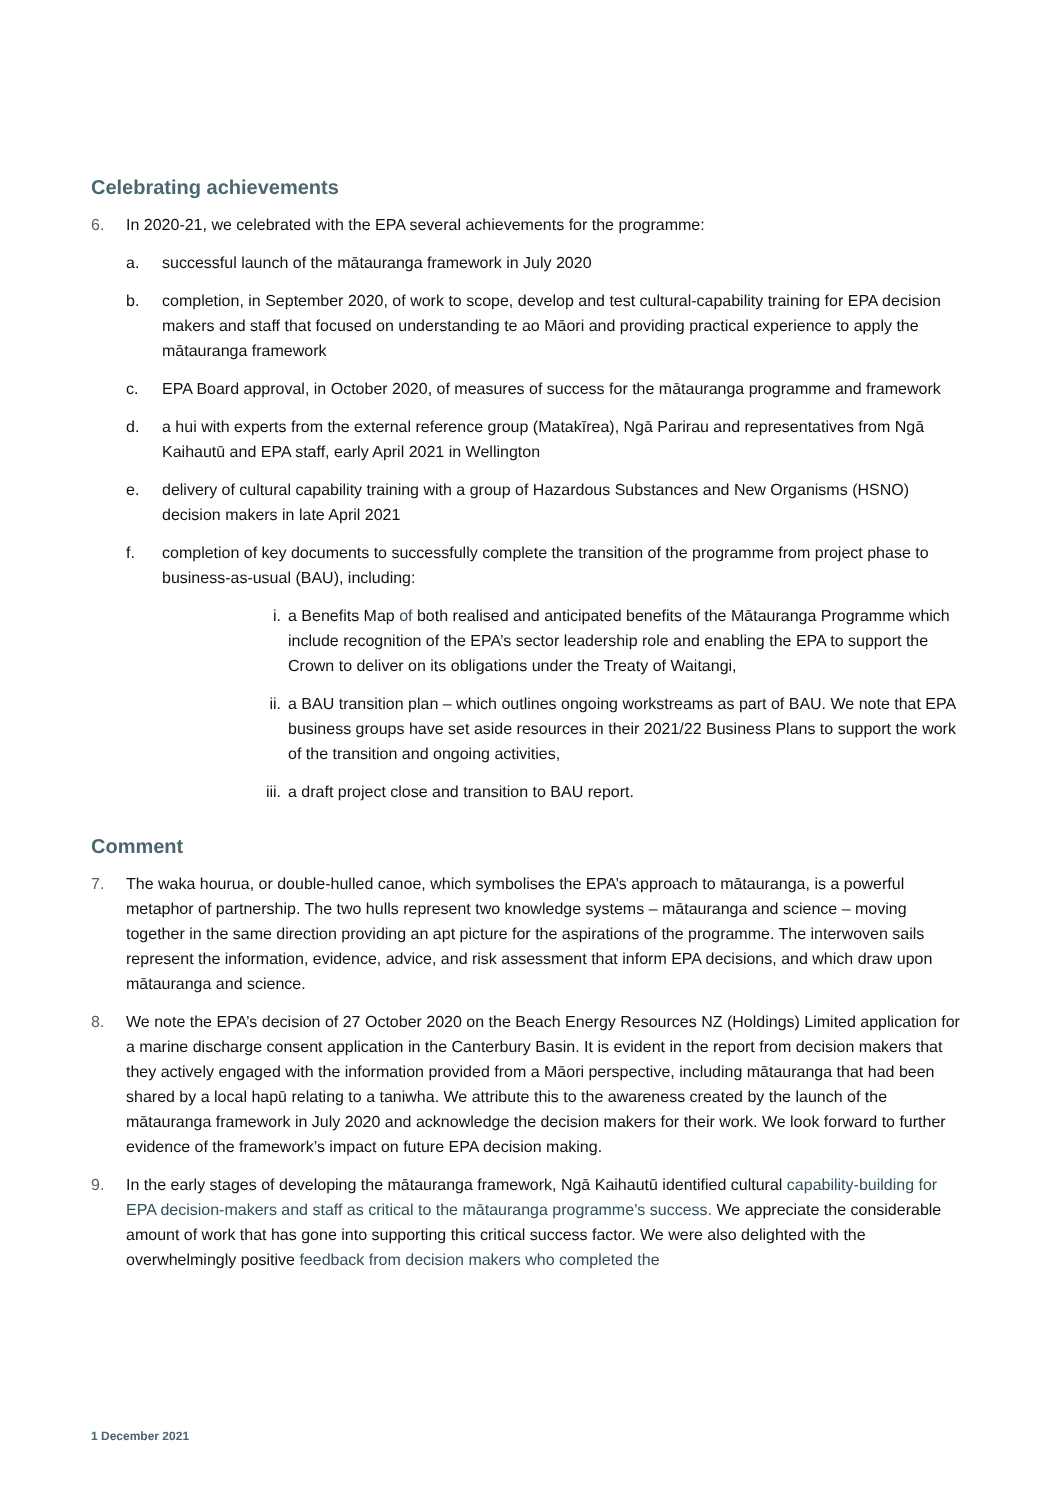Celebrating achievements
6. In 2020-21, we celebrated with the EPA several achievements for the programme:
a. successful launch of the mātauranga framework in July 2020
b. completion, in September 2020, of work to scope, develop and test cultural-capability training for EPA decision makers and staff that focused on understanding te ao Māori and providing practical experience to apply the mātauranga framework
c. EPA Board approval, in October 2020, of measures of success for the mātauranga programme and framework
d. a hui with experts from the external reference group (Matakīrea), Ngā Parirau and representatives from Ngā Kaihautū and EPA staff, early April 2021 in Wellington
e. delivery of cultural capability training with a group of Hazardous Substances and New Organisms (HSNO) decision makers in late April 2021
f. completion of key documents to successfully complete the transition of the programme from project phase to business-as-usual (BAU), including:
i. a Benefits Map of both realised and anticipated benefits of the Mātauranga Programme which include recognition of the EPA’s sector leadership role and enabling the EPA to support the Crown to deliver on its obligations under the Treaty of Waitangi,
ii. a BAU transition plan – which outlines ongoing workstreams as part of BAU. We note that EPA business groups have set aside resources in their 2021/22 Business Plans to support the work of the transition and ongoing activities,
iii. a draft project close and transition to BAU report.
Comment
7. The waka hourua, or double-hulled canoe, which symbolises the EPA’s approach to mātauranga, is a powerful metaphor of partnership. The two hulls represent two knowledge systems – mātauranga and science – moving together in the same direction providing an apt picture for the aspirations of the programme. The interwoven sails represent the information, evidence, advice, and risk assessment that inform EPA decisions, and which draw upon mātauranga and science.
8. We note the EPA’s decision of 27 October 2020 on the Beach Energy Resources NZ (Holdings) Limited application for a marine discharge consent application in the Canterbury Basin. It is evident in the report from decision makers that they actively engaged with the information provided from a Māori perspective, including mātauranga that had been shared by a local hapū relating to a taniwha. We attribute this to the awareness created by the launch of the mātauranga framework in July 2020 and acknowledge the decision makers for their work. We look forward to further evidence of the framework’s impact on future EPA decision making.
9. In the early stages of developing the mātauranga framework, Ngā Kaihautū identified cultural capability-building for EPA decision-makers and staff as critical to the mātauranga programme’s success. We appreciate the considerable amount of work that has gone into supporting this critical success factor. We were also delighted with the overwhelmingly positive feedback from decision makers who completed the
1 December 2021